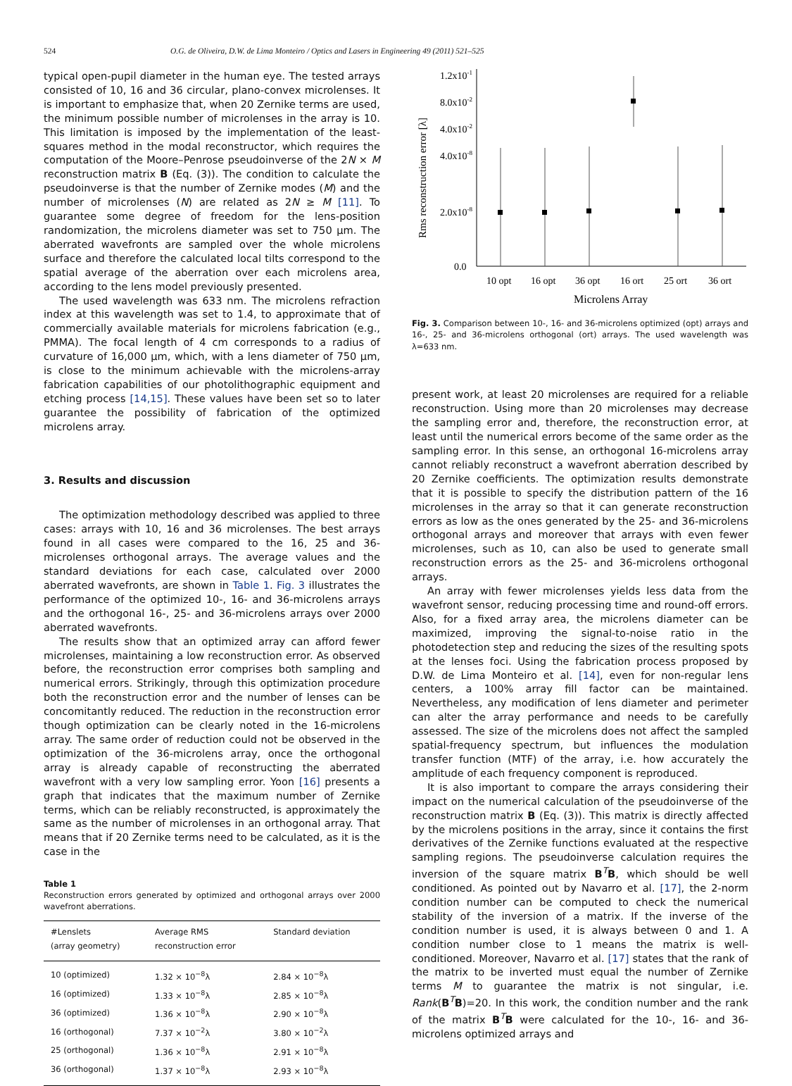524 O.G. de Oliveira, D.W. de Lima Monteiro / Optics and Lasers in Engineering 49 (2011) 521–525
typical open-pupil diameter in the human eye. The tested arrays consisted of 10, 16 and 36 circular, plano-convex microlenses. It is important to emphasize that, when 20 Zernike terms are used, the minimum possible number of microlenses in the array is 10. This limitation is imposed by the implementation of the least-squares method in the modal reconstructor, which requires the computation of the Moore–Penrose pseudoinverse of the 2N × M reconstruction matrix B (Eq. (3)). The condition to calculate the pseudoinverse is that the number of Zernike modes (M) and the number of microlenses (N) are related as 2N ≥ M [11]. To guarantee some degree of freedom for the lens-position randomization, the microlens diameter was set to 750 μm. The aberrated wavefronts are sampled over the whole microlens surface and therefore the calculated local tilts correspond to the spatial average of the aberration over each microlens area, according to the lens model previously presented.
The used wavelength was 633 nm. The microlens refraction index at this wavelength was set to 1.4, to approximate that of commercially available materials for microlens fabrication (e.g., PMMA). The focal length of 4 cm corresponds to a radius of curvature of 16,000 μm, which, with a lens diameter of 750 μm, is close to the minimum achievable with the microlens-array fabrication capabilities of our photolithographic equipment and etching process [14,15]. These values have been set so to later guarantee the possibility of fabrication of the optimized microlens array.
3. Results and discussion
The optimization methodology described was applied to three cases: arrays with 10, 16 and 36 microlenses. The best arrays found in all cases were compared to the 16, 25 and 36-microlenses orthogonal arrays. The average values and the standard deviations for each case, calculated over 2000 aberrated wavefronts, are shown in Table 1. Fig. 3 illustrates the performance of the optimized 10-, 16- and 36-microlens arrays and the orthogonal 16-, 25- and 36-microlens arrays over 2000 aberrated wavefronts.
The results show that an optimized array can afford fewer microlenses, maintaining a low reconstruction error. As observed before, the reconstruction error comprises both sampling and numerical errors. Strikingly, through this optimization procedure both the reconstruction error and the number of lenses can be concomitantly reduced. The reduction in the reconstruction error though optimization can be clearly noted in the 16-microlens array. The same order of reduction could not be observed in the optimization of the 36-microlens array, once the orthogonal array is already capable of reconstructing the aberrated wavefront with a very low sampling error. Yoon [16] presents a graph that indicates that the maximum number of Zernike terms, which can be reliably reconstructed, is approximately the same as the number of microlenses in an orthogonal array. That means that if 20 Zernike terms need to be calculated, as it is the case in the
Table 1
Reconstruction errors generated by optimized and orthogonal arrays over 2000 wavefront aberrations.
| #Lenslets (array geometry) | Average RMS reconstruction error | Standard deviation |
| --- | --- | --- |
| 10 (optimized) | 1.32 × 10<sup>−8</sup>λ | 2.84 × 10<sup>−8</sup>λ |
| 16 (optimized) | 1.33 × 10<sup>−8</sup>λ | 2.85 × 10<sup>−8</sup>λ |
| 36 (optimized) | 1.36 × 10<sup>−8</sup>λ | 2.90 × 10<sup>−8</sup>λ |
| 16 (orthogonal) | 7.37 × 10<sup>−2</sup>λ | 3.80 × 10<sup>−2</sup>λ |
| 25 (orthogonal) | 1.36 × 10<sup>−8</sup>λ | 2.91 × 10<sup>−8</sup>λ |
| 36 (orthogonal) | 1.37 × 10<sup>−8</sup>λ | 2.93 × 10<sup>−8</sup>λ |
Rms reconstruction error [λ]
1.2x10-1
8.0x10-2
4.0x10-2
4.0x10-8
2.0x10-8
0.0
10 opt
16 opt
36 opt
16 ort
25 ort
36 ort
Microlens Array
Fig. 3. Comparison between 10-, 16- and 36-microlens optimized (opt) arrays and 16-, 25- and 36-microlens orthogonal (ort) arrays. The used wavelength was λ=633 nm.
present work, at least 20 microlenses are required for a reliable reconstruction. Using more than 20 microlenses may decrease the sampling error and, therefore, the reconstruction error, at least until the numerical errors become of the same order as the sampling error. In this sense, an orthogonal 16-microlens array cannot reliably reconstruct a wavefront aberration described by 20 Zernike coefficients. The optimization results demonstrate that it is possible to specify the distribution pattern of the 16 microlenses in the array so that it can generate reconstruction errors as low as the ones generated by the 25- and 36-microlens orthogonal arrays and moreover that arrays with even fewer microlenses, such as 10, can also be used to generate small reconstruction errors as the 25- and 36-microlens orthogonal arrays.
An array with fewer microlenses yields less data from the wavefront sensor, reducing processing time and round-off errors. Also, for a fixed array area, the microlens diameter can be maximized, improving the signal-to-noise ratio in the photodetection step and reducing the sizes of the resulting spots at the lenses foci. Using the fabrication process proposed by D.W. de Lima Monteiro et al. [14], even for non-regular lens centers, a 100% array fill factor can be maintained. Nevertheless, any modification of lens diameter and perimeter can alter the array performance and needs to be carefully assessed. The size of the microlens does not affect the sampled spatial-frequency spectrum, but influences the modulation transfer function (MTF) of the array, i.e. how accurately the amplitude of each frequency component is reproduced.
It is also important to compare the arrays considering their impact on the numerical calculation of the pseudoinverse of the reconstruction matrix B (Eq. (3)). This matrix is directly affected by the microlens positions in the array, since it contains the first derivatives of the Zernike functions evaluated at the respective sampling regions. The pseudoinverse calculation requires the inversion of the square matrix B<sup>T</sup>B, which should be well conditioned. As pointed out by Navarro et al. [17], the 2-norm condition number can be computed to check the numerical stability of the inversion of a matrix. If the inverse of the condition number is used, it is always between 0 and 1. A condition number close to 1 means the matrix is well-conditioned. Moreover, Navarro et al. [17] states that the rank of the matrix to be inverted must equal the number of Zernike terms M to guarantee the matrix is not singular, i.e. Rank(B<sup>T</sup>B)=20. In this work, the condition number and the rank of the matrix B<sup>T</sup>B were calculated for the 10-, 16- and 36-microlens optimized arrays and